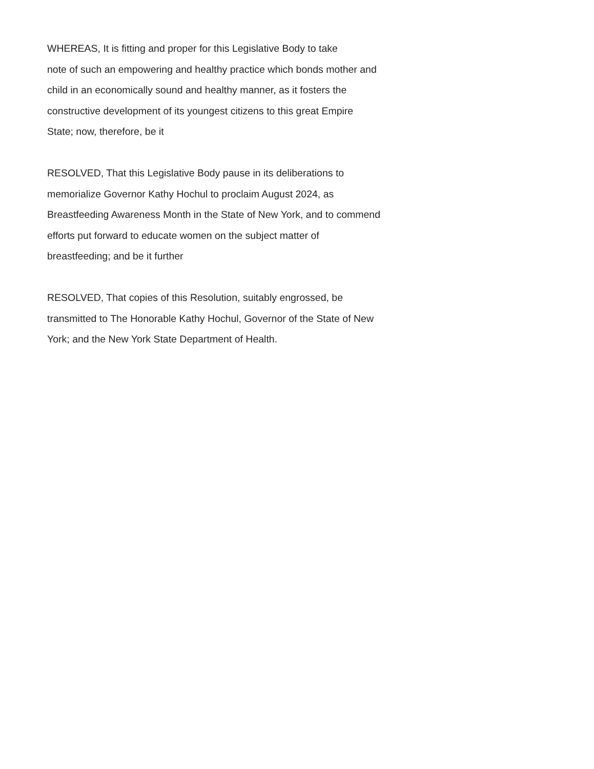WHEREAS, It is fitting and proper for this Legislative Body to take
note of such an empowering and healthy practice which bonds mother and
child in an economically sound and healthy manner, as it fosters the
constructive development of its youngest citizens to this great Empire
State; now, therefore, be it
RESOLVED, That this Legislative Body pause in its deliberations to
memorialize Governor Kathy Hochul to proclaim August 2024, as
Breastfeeding Awareness Month in the State of New York, and to commend
efforts put forward to educate women on the subject matter of
breastfeeding; and be it further
RESOLVED, That copies of this Resolution, suitably engrossed, be
transmitted to The Honorable Kathy Hochul, Governor of the State of New
York; and the New York State Department of Health.